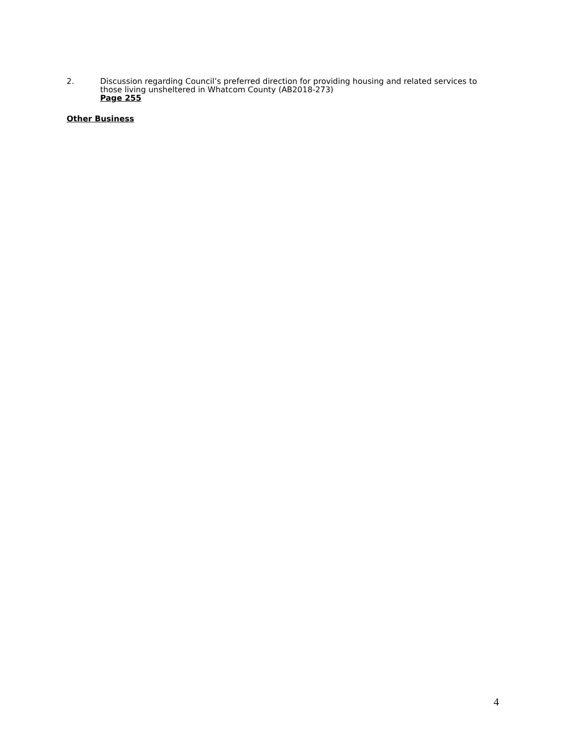2. Discussion regarding Council’s preferred direction for providing housing and related services to those living unsheltered in Whatcom County (AB2018-273)
Page 255
Other Business
4